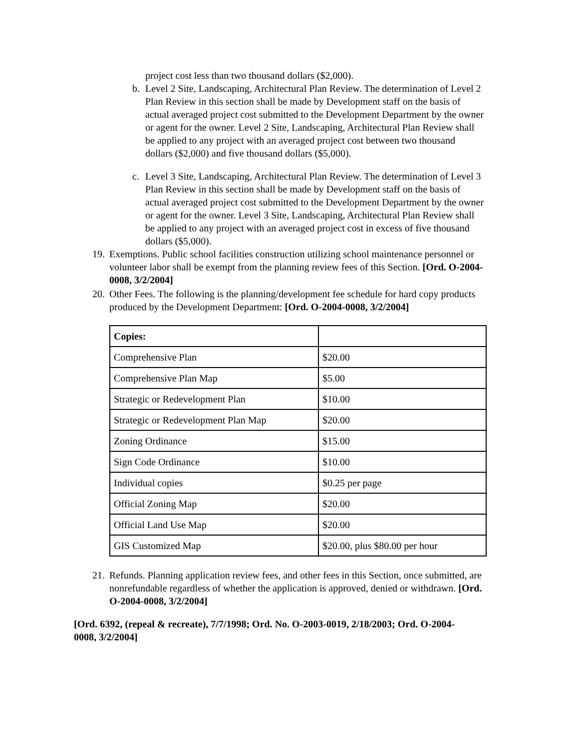project cost less than two thousand dollars ($2,000).
b. Level 2 Site, Landscaping, Architectural Plan Review. The determination of Level 2 Plan Review in this section shall be made by Development staff on the basis of actual averaged project cost submitted to the Development Department by the owner or agent for the owner. Level 2 Site, Landscaping, Architectural Plan Review shall be applied to any project with an averaged project cost between two thousand dollars ($2,000) and five thousand dollars ($5,000).
c. Level 3 Site, Landscaping, Architectural Plan Review. The determination of Level 3 Plan Review in this section shall be made by Development staff on the basis of actual averaged project cost submitted to the Development Department by the owner or agent for the owner. Level 3 Site, Landscaping, Architectural Plan Review shall be applied to any project with an averaged project cost in excess of five thousand dollars ($5,000).
19. Exemptions. Public school facilities construction utilizing school maintenance personnel or volunteer labor shall be exempt from the planning review fees of this Section. [Ord. O-2004-0008, 3/2/2004]
20. Other Fees. The following is the planning/development fee schedule for hard copy products produced by the Development Department: [Ord. O-2004-0008, 3/2/2004]
| Copies: | |
| --- | --- |
| Comprehensive Plan | $20.00 |
| Comprehensive Plan Map | $5.00 |
| Strategic or Redevelopment Plan | $10.00 |
| Strategic or Redevelopment Plan Map | $20.00 |
| Zoning Ordinance | $15.00 |
| Sign Code Ordinance | $10.00 |
| Individual copies | $0.25 per page |
| Official Zoning Map | $20.00 |
| Official Land Use Map | $20.00 |
| GIS Customized Map | $20.00, plus $80.00 per hour |
21. Refunds. Planning application review fees, and other fees in this Section, once submitted, are nonrefundable regardless of whether the application is approved, denied or withdrawn. [Ord. O-2004-0008, 3/2/2004]
[Ord. 6392, (repeal & recreate), 7/7/1998; Ord. No. O-2003-0019, 2/18/2003; Ord. O-2004-0008, 3/2/2004]